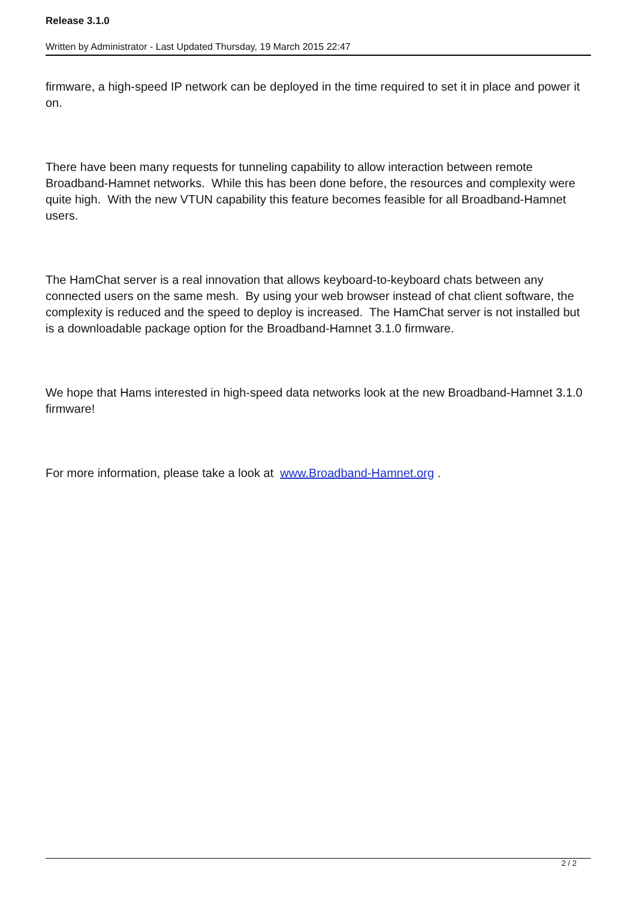Release 3.1.0
Written by Administrator - Last Updated Thursday, 19 March 2015 22:47
firmware, a high-speed IP network can be deployed in the time required to set it in place and power it on.
There have been many requests for tunneling capability to allow interaction between remote Broadband-Hamnet networks. While this has been done before, the resources and complexity were quite high. With the new VTUN capability this feature becomes feasible for all Broadband-Hamnet users.
The HamChat server is a real innovation that allows keyboard-to-keyboard chats between any connected users on the same mesh. By using your web browser instead of chat client software, the complexity is reduced and the speed to deploy is increased. The HamChat server is not installed but is a downloadable package option for the Broadband-Hamnet 3.1.0 firmware.
We hope that Hams interested in high-speed data networks look at the new Broadband-Hamnet 3.1.0 firmware!
For more information, please take a look at www.Broadband-Hamnet.org .
2 / 2